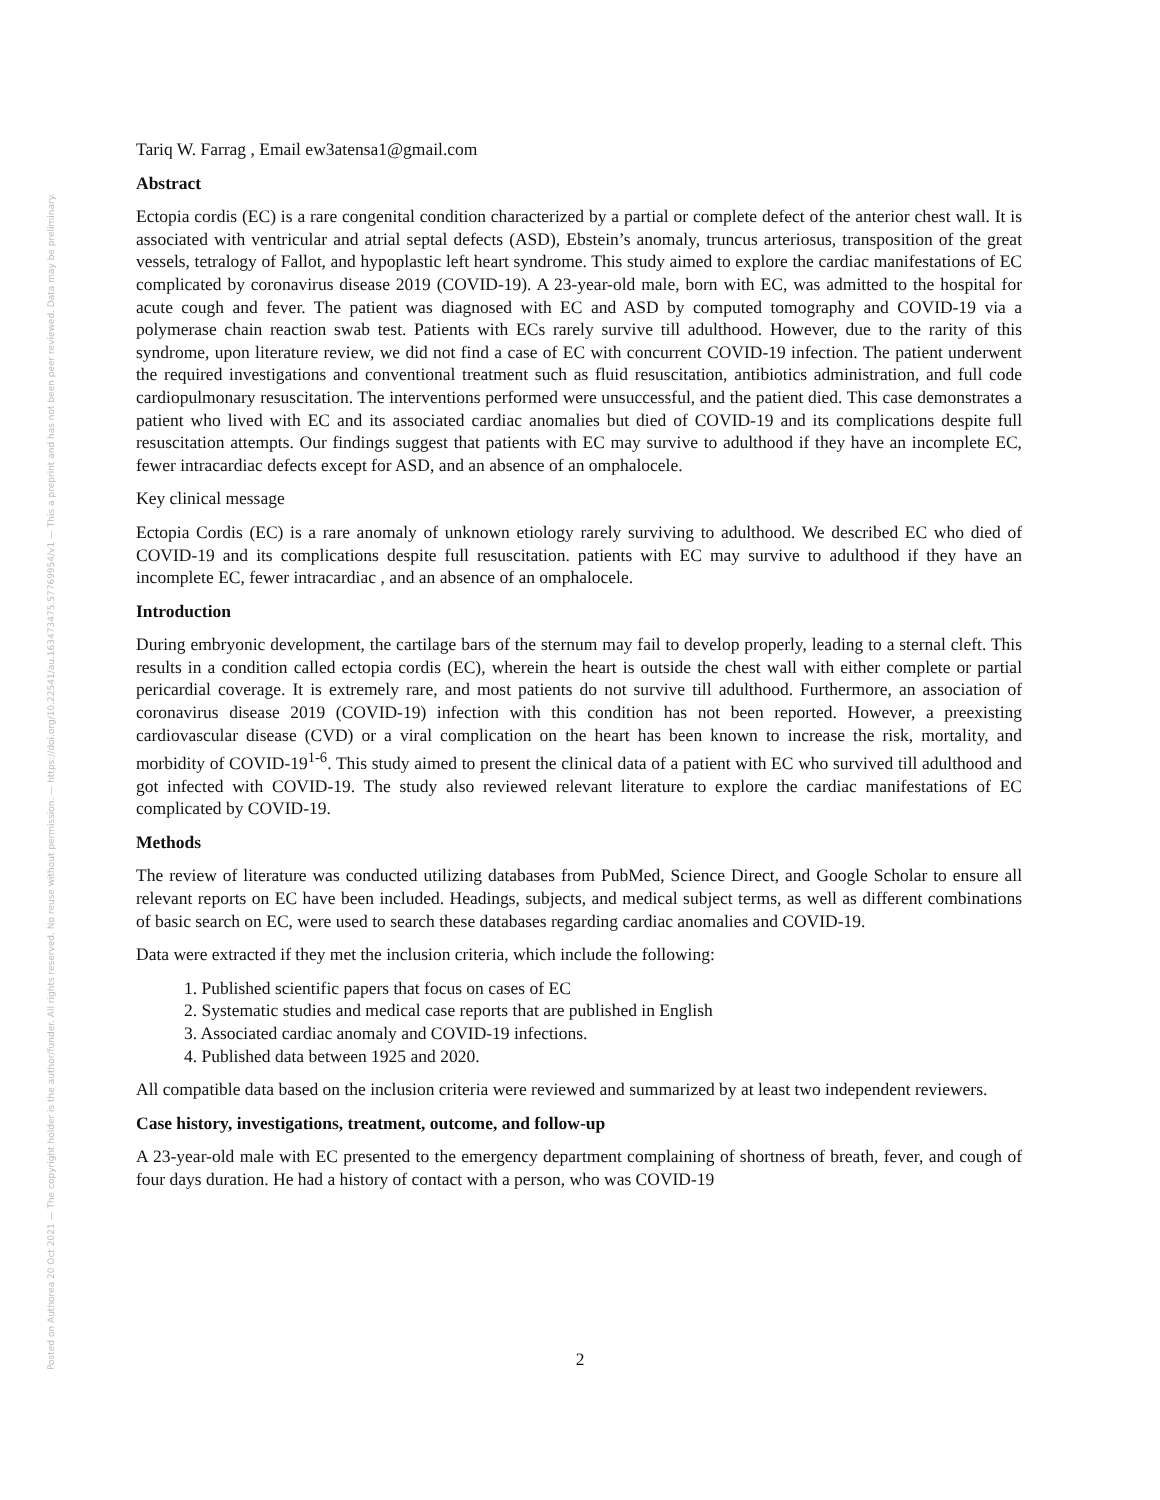Posted on Authorea 20 Oct 2021 — The copyright holder is the author/funder. All rights reserved. No reuse without permission. — https://doi.org/10.22541/au.163473475.57769954/v1 — This a preprint and has not been peer reviewed. Data may be preliminary.
Tariq W. Farrag , Email ew3atensa1@gmail.com
Abstract
Ectopia cordis (EC) is a rare congenital condition characterized by a partial or complete defect of the anterior chest wall. It is associated with ventricular and atrial septal defects (ASD), Ebstein’s anomaly, truncus arteriosus, transposition of the great vessels, tetralogy of Fallot, and hypoplastic left heart syndrome. This study aimed to explore the cardiac manifestations of EC complicated by coronavirus disease 2019 (COVID-19). A 23-year-old male, born with EC, was admitted to the hospital for acute cough and fever. The patient was diagnosed with EC and ASD by computed tomography and COVID-19 via a polymerase chain reaction swab test. Patients with ECs rarely survive till adulthood. However, due to the rarity of this syndrome, upon literature review, we did not find a case of EC with concurrent COVID-19 infection. The patient underwent the required investigations and conventional treatment such as fluid resuscitation, antibiotics administration, and full code cardiopulmonary resuscitation. The interventions performed were unsuccessful, and the patient died. This case demonstrates a patient who lived with EC and its associated cardiac anomalies but died of COVID-19 and its complications despite full resuscitation attempts. Our findings suggest that patients with EC may survive to adulthood if they have an incomplete EC, fewer intracardiac defects except for ASD, and an absence of an omphalocele.
Key clinical message
Ectopia Cordis (EC) is a rare anomaly of unknown etiology rarely surviving to adulthood. We described EC who died of COVID-19 and its complications despite full resuscitation. patients with EC may survive to adulthood if they have an incomplete EC, fewer intracardiac , and an absence of an omphalocele.
Introduction
During embryonic development, the cartilage bars of the sternum may fail to develop properly, leading to a sternal cleft. This results in a condition called ectopia cordis (EC), wherein the heart is outside the chest wall with either complete or partial pericardial coverage. It is extremely rare, and most patients do not survive till adulthood. Furthermore, an association of coronavirus disease 2019 (COVID-19) infection with this condition has not been reported. However, a preexisting cardiovascular disease (CVD) or a viral complication on the heart has been known to increase the risk, mortality, and morbidity of COVID-19<sup>1-6</sup>. This study aimed to present the clinical data of a patient with EC who survived till adulthood and got infected with COVID-19. The study also reviewed relevant literature to explore the cardiac manifestations of EC complicated by COVID-19.
Methods
The review of literature was conducted utilizing databases from PubMed, Science Direct, and Google Scholar to ensure all relevant reports on EC have been included. Headings, subjects, and medical subject terms, as well as different combinations of basic search on EC, were used to search these databases regarding cardiac anomalies and COVID-19.
Data were extracted if they met the inclusion criteria, which include the following:
1. Published scientific papers that focus on cases of EC
2. Systematic studies and medical case reports that are published in English
3. Associated cardiac anomaly and COVID-19 infections.
4. Published data between 1925 and 2020.
All compatible data based on the inclusion criteria were reviewed and summarized by at least two independent reviewers.
Case history, investigations, treatment, outcome, and follow-up
A 23-year-old male with EC presented to the emergency department complaining of shortness of breath, fever, and cough of four days duration. He had a history of contact with a person, who was COVID-19
2